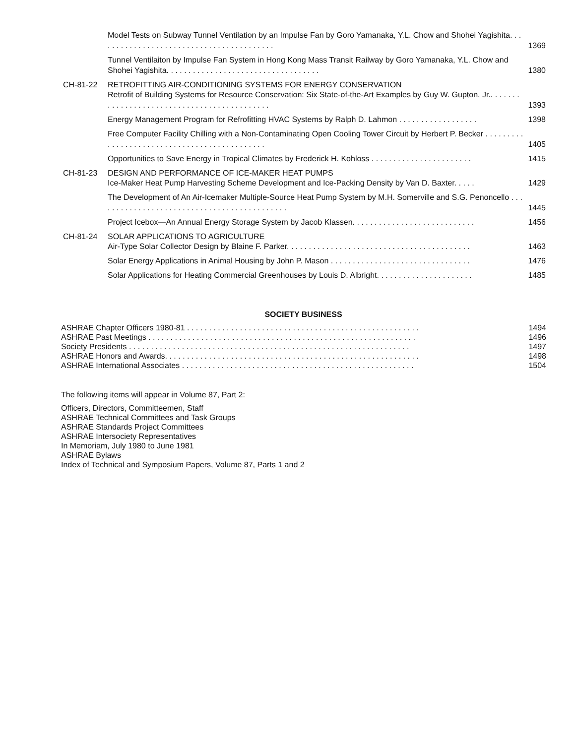Model Tests on Subway Tunnel Ventilation by an Impulse Fan by Goro Yamanaka, Y.L. Chow and Shohei Yagishita. . . . . . . . . . . . . . . . . . . . . . . . . . . . . . . . . . . . . . . . . 1369
Tunnel Ventilaiton by Impulse Fan System in Hong Kong Mass Transit Railway by Goro Yamanaka, Y.L. Chow and Shohei Yagishita. . . . . . . . . . . . . . . . . . . . . . . . . . . . . . . . . . . 1380
CH-81-22 RETROFITTING AIR-CONDITIONING SYSTEMS FOR ENERGY CONSERVATION
Retrofit of Building Systems for Resource Conservation: Six State-of-the-Art Examples by Guy W. Gupton, Jr.. . . . . . . . . . . . . . . . . . . . . . . . . . . . . . . . . . . . . . . . . . . . 1393
Energy Management Program for Refrofitting HVAC Systems by Ralph D. Lahmon . . . . . . . . . . . . . . . . . . 1398
Free Computer Facility Chilling with a Non-Contaminating Open Cooling Tower Circuit by Herbert P. Becker . . . . . . . . . . . . . . . . . . . . . . . . . . . . . . . . . . . . . . . . . . . . . 1405
Opportunities to Save Energy in Tropical Climates by Frederick H. Kohloss . . . . . . . . . . . . . . . . . . . . . . . 1415
CH-81-23 DESIGN AND PERFORMANCE OF ICE-MAKER HEAT PUMPS
Ice-Maker Heat Pump Harvesting Scheme Development and Ice-Packing Density by Van D. Baxter. . . . . 1429
The Development of An Air-Icemaker Multiple-Source Heat Pump System by M.H. Somerville and S.G. Penoncello . . . . . . . . . . . . . . . . . . . . . . . . . . . . . . . . . . . . . . . . . . . . 1445
Project Icebox—An Annual Energy Storage System by Jacob Klassen. . . . . . . . . . . . . . . . . . . . . . . . . . . . 1456
CH-81-24 SOLAR APPLICATIONS TO AGRICULTURE
Air-Type Solar Collector Design by Blaine F. Parker. . . . . . . . . . . . . . . . . . . . . . . . . . . . . . . . . . . . . . . . . . 1463
Solar Energy Applications in Animal Housing by John P. Mason . . . . . . . . . . . . . . . . . . . . . . . . . . . . . . . . 1476
Solar Applications for Heating Commercial Greenhouses by Louis D. Albright. . . . . . . . . . . . . . . . . . . . . . 1485
SOCIETY BUSINESS
ASHRAE Chapter Officers 1980-81 . . . . . . . . . . . . . . . . . . . . . . . . . . . . . . . . . . . . . . . . . . . . . . . . . . . . . 1494
ASHRAE Past Meetings . . . . . . . . . . . . . . . . . . . . . . . . . . . . . . . . . . . . . . . . . . . . . . . . . . . . . . . . . . . . . 1496
Society Presidents . . . . . . . . . . . . . . . . . . . . . . . . . . . . . . . . . . . . . . . . . . . . . . . . . . . . . . . . . . . . . . . . 1497
ASHRAE Honors and Awards. . . . . . . . . . . . . . . . . . . . . . . . . . . . . . . . . . . . . . . . . . . . . . . . . . . . . . . . . . 1498
ASHRAE International Associates . . . . . . . . . . . . . . . . . . . . . . . . . . . . . . . . . . . . . . . . . . . . . . . . . . . . . 1504
The following items will appear in Volume 87, Part 2:
Officers, Directors, Committeemen, Staff
ASHRAE Technical Committees and Task Groups
ASHRAE Standards Project Committees
ASHRAE Intersociety Representatives
In Memoriam, July 1980 to June 1981
ASHRAE Bylaws
Index of Technical and Symposium Papers, Volume 87, Parts 1 and 2